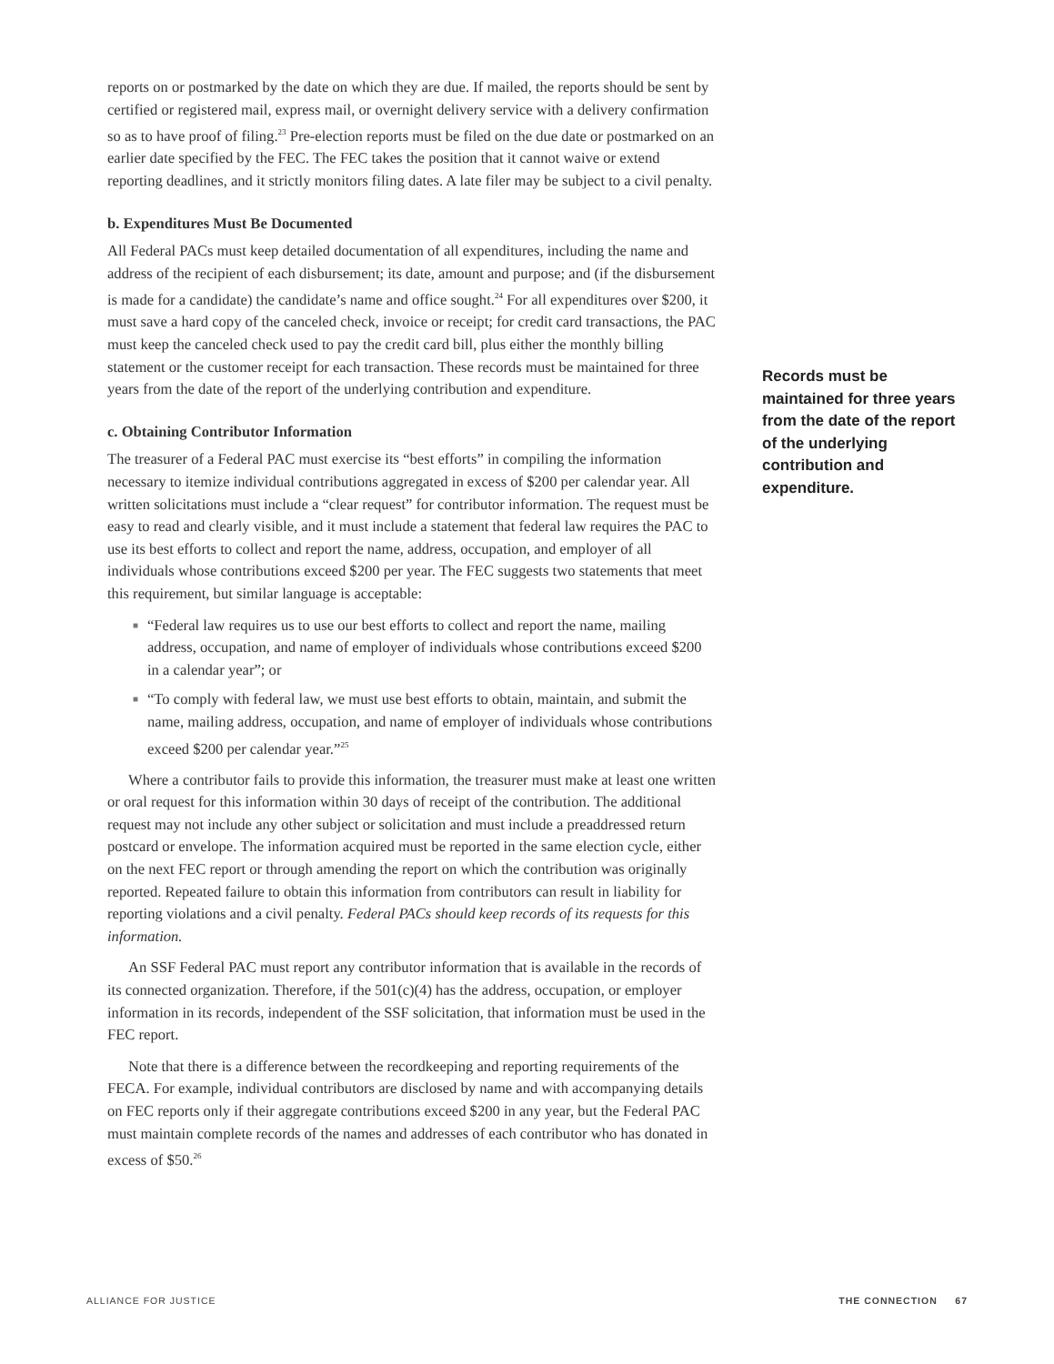reports on or postmarked by the date on which they are due. If mailed, the reports should be sent by certified or registered mail, express mail, or overnight delivery service with a delivery confirmation so as to have proof of filing.<sup>23</sup> Pre-election reports must be filed on the due date or postmarked on an earlier date specified by the FEC. The FEC takes the position that it cannot waive or extend reporting deadlines, and it strictly monitors filing dates. A late filer may be subject to a civil penalty.
b. Expenditures Must Be Documented
All Federal PACs must keep detailed documentation of all expenditures, including the name and address of the recipient of each disbursement; its date, amount and purpose; and (if the disbursement is made for a candidate) the candidate’s name and office sought.<sup>24</sup> For all expenditures over $200, it must save a hard copy of the canceled check, invoice or receipt; for credit card transactions, the PAC must keep the canceled check used to pay the credit card bill, plus either the monthly billing statement or the customer receipt for each transaction. These records must be maintained for three years from the date of the report of the underlying contribution and expenditure.
c. Obtaining Contributor Information
The treasurer of a Federal PAC must exercise its “best efforts” in compiling the information necessary to itemize individual contributions aggregated in excess of $200 per calendar year. All written solicitations must include a “clear request” for contributor information. The request must be easy to read and clearly visible, and it must include a statement that federal law requires the PAC to use its best efforts to collect and report the name, address, occupation, and employer of all individuals whose contributions exceed $200 per year. The FEC suggests two statements that meet this requirement, but similar language is acceptable:
■ “Federal law requires us to use our best efforts to collect and report the name, mailing address, occupation, and name of employer of individuals whose contributions exceed $200 in a calendar year”; or
■ “To comply with federal law, we must use best efforts to obtain, maintain, and submit the name, mailing address, occupation, and name of employer of individuals whose contributions exceed $200 per calendar year.”<sup>25</sup>
Where a contributor fails to provide this information, the treasurer must make at least one written or oral request for this information within 30 days of receipt of the contribution. The additional request may not include any other subject or solicitation and must include a preaddressed return postcard or envelope. The information acquired must be reported in the same election cycle, either on the next FEC report or through amending the report on which the contribution was originally reported. Repeated failure to obtain this information from contributors can result in liability for reporting violations and a civil penalty. Federal PACs should keep records of its requests for this information.
An SSF Federal PAC must report any contributor information that is available in the records of its connected organization. Therefore, if the 501(c)(4) has the address, occupation, or employer information in its records, independent of the SSF solicitation, that information must be used in the FEC report.
Note that there is a difference between the recordkeeping and reporting requirements of the FECA. For example, individual contributors are disclosed by name and with accompanying details on FEC reports only if their aggregate contributions exceed $200 in any year, but the Federal PAC must maintain complete records of the names and addresses of each contributor who has donated in excess of $50.<sup>26</sup>
Records must be maintained for three years from the date of the report of the underlying contribution and expenditure.
ALLIANCE FOR JUSTICE THE CONNECTION 67